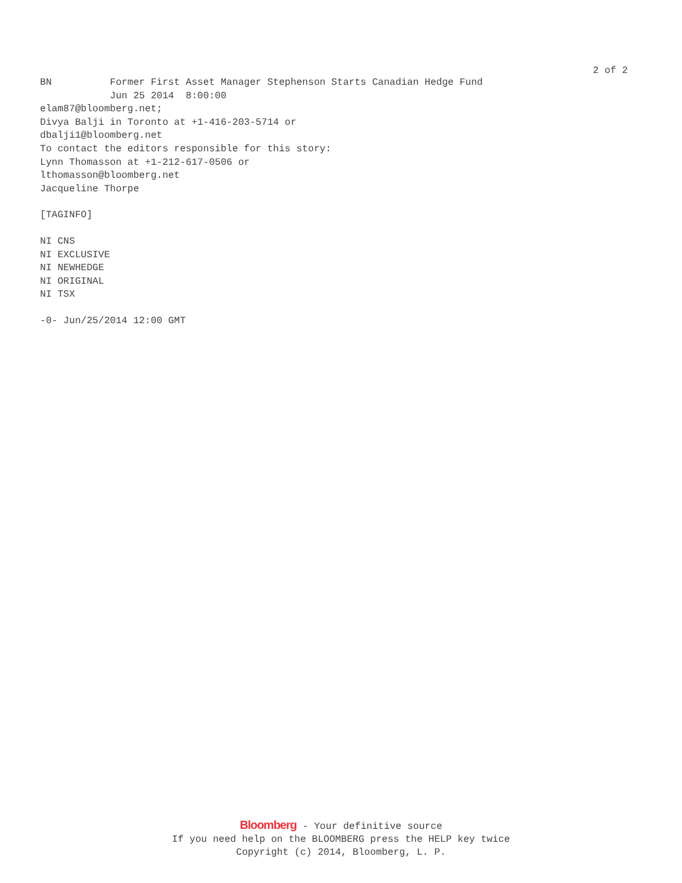2 of 2
BN Former First Asset Manager Stephenson Starts Canadian Hedge Fund
Jun 25 2014 8:00:00
elam87@bloomberg.net;
Divya Balji in Toronto at +1-416-203-5714 or
dbalji1@bloomberg.net
To contact the editors responsible for this story:
Lynn Thomasson at +1-212-617-0506 or
lthomasson@bloomberg.net
Jacqueline Thorpe
[TAGINFO]
NI CNS
NI EXCLUSIVE
NI NEWHEDGE
NI ORIGINAL
NI TSX
-0- Jun/25/2014 12:00 GMT
Bloomberg - Your definitive source
If you need help on the BLOOMBERG press the HELP key twice
Copyright (c) 2014, Bloomberg, L. P.